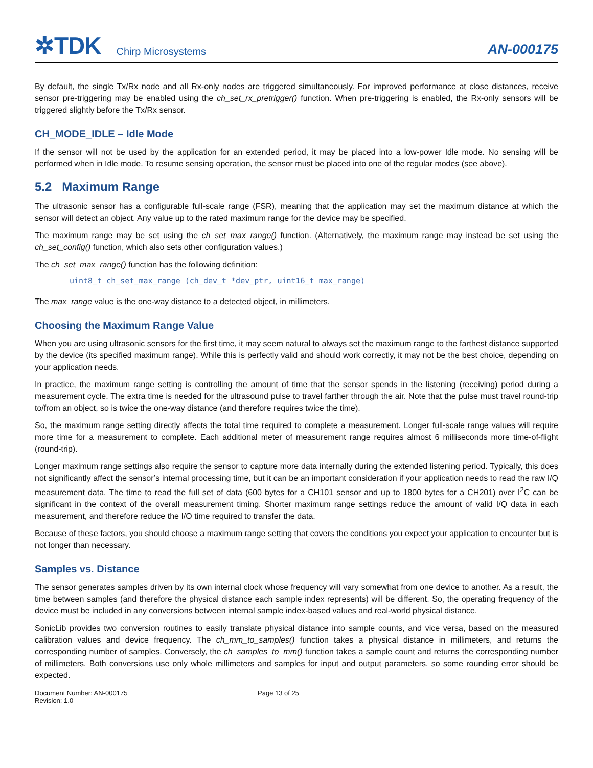✲TDK Chirp Microsystems
AN-000175
By default, the single Tx/Rx node and all Rx-only nodes are triggered simultaneously. For improved performance at close distances, receive sensor pre-triggering may be enabled using the ch_set_rx_pretrigger() function. When pre-triggering is enabled, the Rx-only sensors will be triggered slightly before the Tx/Rx sensor.
CH_MODE_IDLE – Idle Mode
If the sensor will not be used by the application for an extended period, it may be placed into a low-power Idle mode. No sensing will be performed when in Idle mode. To resume sensing operation, the sensor must be placed into one of the regular modes (see above).
5.2 Maximum Range
The ultrasonic sensor has a configurable full-scale range (FSR), meaning that the application may set the maximum distance at which the sensor will detect an object. Any value up to the rated maximum range for the device may be specified.
The maximum range may be set using the ch_set_max_range() function. (Alternatively, the maximum range may instead be set using the ch_set_config() function, which also sets other configuration values.)
The ch_set_max_range() function has the following definition:
uint8_t ch_set_max_range (ch_dev_t *dev_ptr, uint16_t max_range)
The max_range value is the one-way distance to a detected object, in millimeters.
Choosing the Maximum Range Value
When you are using ultrasonic sensors for the first time, it may seem natural to always set the maximum range to the farthest distance supported by the device (its specified maximum range). While this is perfectly valid and should work correctly, it may not be the best choice, depending on your application needs.
In practice, the maximum range setting is controlling the amount of time that the sensor spends in the listening (receiving) period during a measurement cycle. The extra time is needed for the ultrasound pulse to travel farther through the air. Note that the pulse must travel round-trip to/from an object, so is twice the one-way distance (and therefore requires twice the time).
So, the maximum range setting directly affects the total time required to complete a measurement. Longer full-scale range values will require more time for a measurement to complete. Each additional meter of measurement range requires almost 6 milliseconds more time-of-flight (round-trip).
Longer maximum range settings also require the sensor to capture more data internally during the extended listening period. Typically, this does not significantly affect the sensor’s internal processing time, but it can be an important consideration if your application needs to read the raw I/Q measurement data. The time to read the full set of data (600 bytes for a CH101 sensor and up to 1800 bytes for a CH201) over I<sup>2</sup>C can be significant in the context of the overall measurement timing. Shorter maximum range settings reduce the amount of valid I/Q data in each measurement, and therefore reduce the I/O time required to transfer the data.
Because of these factors, you should choose a maximum range setting that covers the conditions you expect your application to encounter but is not longer than necessary.
Samples vs. Distance
The sensor generates samples driven by its own internal clock whose frequency will vary somewhat from one device to another. As a result, the time between samples (and therefore the physical distance each sample index represents) will be different. So, the operating frequency of the device must be included in any conversions between internal sample index-based values and real-world physical distance.
SonicLib provides two conversion routines to easily translate physical distance into sample counts, and vice versa, based on the measured calibration values and device frequency. The ch_mm_to_samples() function takes a physical distance in millimeters, and returns the corresponding number of samples. Conversely, the ch_samples_to_mm() function takes a sample count and returns the corresponding number of millimeters. Both conversions use only whole millimeters and samples for input and output parameters, so some rounding error should be expected.
Document Number: AN-000175
Revision: 1.0
Page 13 of 25